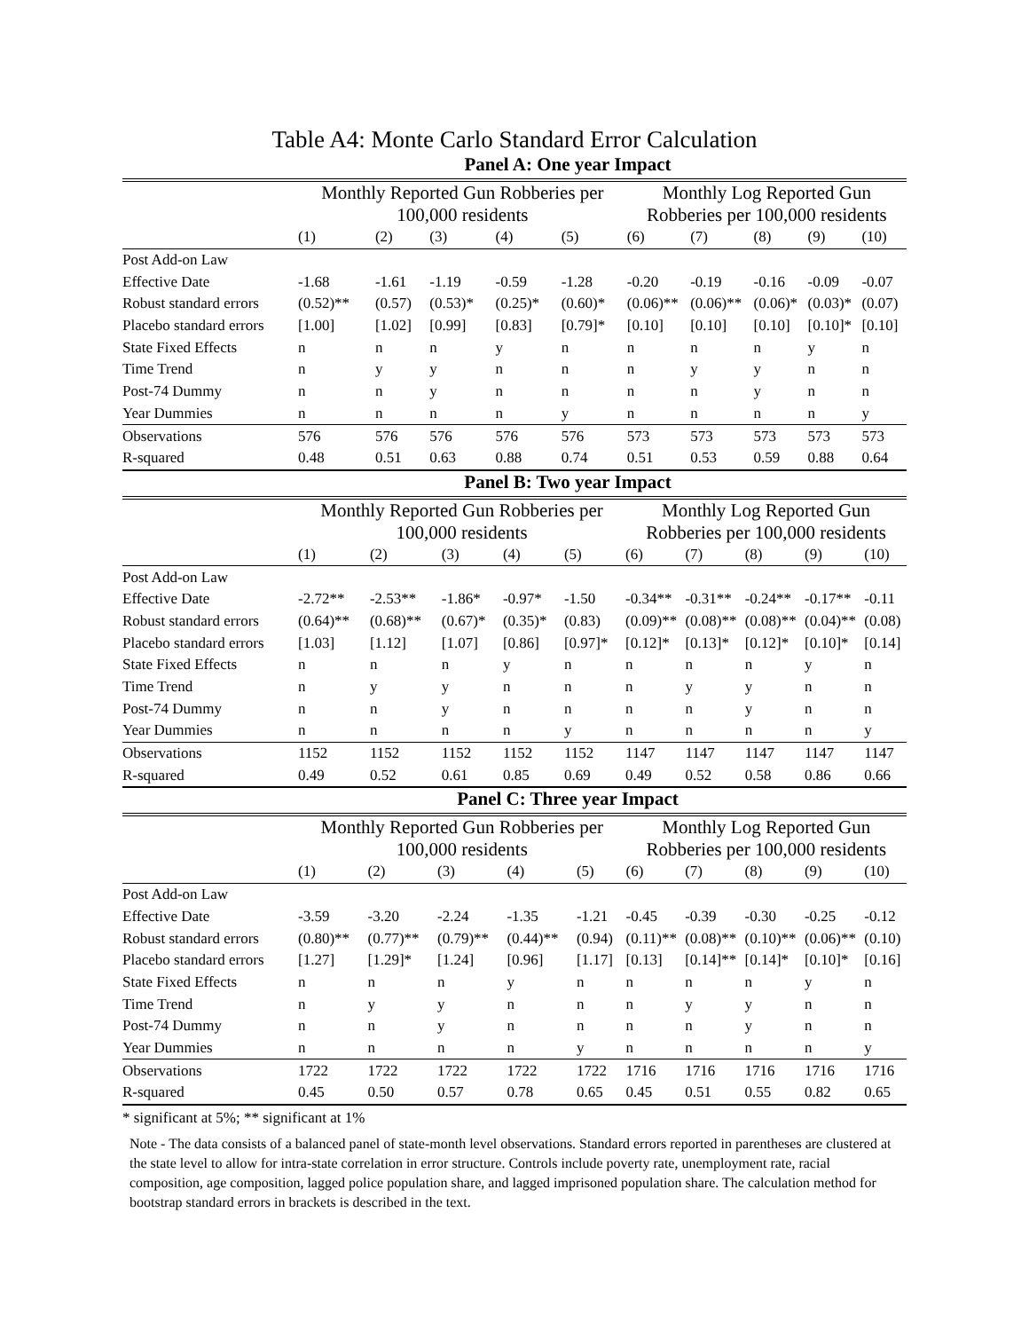Table A4: Monte Carlo Standard Error Calculation
Panel A: One year Impact
| | Monthly Reported Gun Robberies per 100,000 residents | | | | | Monthly Log Reported Gun Robberies per 100,000 residents | | | | |
| --- | --- | --- | --- | --- | --- | --- | --- | --- | --- | --- |
| | (1) | (2) | (3) | (4) | (5) | (6) | (7) | (8) | (9) | (10) |
| Post Add-on Law | | | | | | | | | | |
| Effective Date | -1.68 | -1.61 | -1.19 | -0.59 | -1.28 | -0.20 | -0.19 | -0.16 | -0.09 | -0.07 |
| Robust standard errors | (0.52)** | (0.57) | (0.53)* | (0.25)* | (0.60)* | (0.06)** | (0.06)** | (0.06)* | (0.03)* | (0.07) |
| Placebo standard errors | [1.00] | [1.02] | [0.99] | [0.83] | [0.79]* | [0.10] | [0.10] | [0.10] | [0.10]* | [0.10] |
| State Fixed Effects | n | n | n | y | n | n | n | n | y | n |
| Time Trend | n | y | y | n | n | n | y | y | n | n |
| Post-74 Dummy | n | n | y | n | n | n | n | y | n | n |
| Year Dummies | n | n | n | n | y | n | n | n | n | y |
| Observations | 576 | 576 | 576 | 576 | 576 | 573 | 573 | 573 | 573 | 573 |
| R-squared | 0.48 | 0.51 | 0.63 | 0.88 | 0.74 | 0.51 | 0.53 | 0.59 | 0.88 | 0.64 |
Panel B: Two year Impact
| | Monthly Reported Gun Robberies per 100,000 residents | | | | | Monthly Log Reported Gun Robberies per 100,000 residents | | | | |
| --- | --- | --- | --- | --- | --- | --- | --- | --- | --- | --- |
| | (1) | (2) | (3) | (4) | (5) | (6) | (7) | (8) | (9) | (10) |
| Post Add-on Law | | | | | | | | | | |
| Effective Date | -2.72** | -2.53** | -1.86* | -0.97* | -1.50 | -0.34** | -0.31** | -0.24** | -0.17** | -0.11 |
| Robust standard errors | (0.64)** | (0.68)** | (0.67)* | (0.35)* | (0.83) | (0.09)** | (0.08)** | (0.08)** | (0.04)** | (0.08) |
| Placebo standard errors | [1.03] | [1.12] | [1.07] | [0.86] | [0.97]* | [0.12]* | [0.13]* | [0.12]* | [0.10]* | [0.14] |
| State Fixed Effects | n | n | n | y | n | n | n | n | y | n |
| Time Trend | n | y | y | n | n | n | y | y | n | n |
| Post-74 Dummy | n | n | y | n | n | n | n | y | n | n |
| Year Dummies | n | n | n | n | y | n | n | n | n | y |
| Observations | 1152 | 1152 | 1152 | 1152 | 1152 | 1147 | 1147 | 1147 | 1147 | 1147 |
| R-squared | 0.49 | 0.52 | 0.61 | 0.85 | 0.69 | 0.49 | 0.52 | 0.58 | 0.86 | 0.66 |
Panel C: Three year Impact
| | Monthly Reported Gun Robberies per 100,000 residents | | | | | Monthly Log Reported Gun Robberies per 100,000 residents | | | | |
| --- | --- | --- | --- | --- | --- | --- | --- | --- | --- | --- |
| | (1) | (2) | (3) | (4) | (5) | (6) | (7) | (8) | (9) | (10) |
| Post Add-on Law | | | | | | | | | | |
| Effective Date | -3.59 | -3.20 | -2.24 | -1.35 | -1.21 | -0.45 | -0.39 | -0.30 | -0.25 | -0.12 |
| Robust standard errors | (0.80)** | (0.77)** | (0.79)** | (0.44)** | (0.94) | (0.11)** | (0.08)** | (0.10)** | (0.06)** | (0.10) |
| Placebo standard errors | [1.27] | [1.29]* | [1.24] | [0.96] | [1.17] | [0.13] | [0.14]** | [0.14]* | [0.10]* | [0.16] |
| State Fixed Effects | n | n | n | y | n | n | n | n | y | n |
| Time Trend | n | y | y | n | n | n | y | y | n | n |
| Post-74 Dummy | n | n | y | n | n | n | n | y | n | n |
| Year Dummies | n | n | n | n | y | n | n | n | n | y |
| Observations | 1722 | 1722 | 1722 | 1722 | 1722 | 1716 | 1716 | 1716 | 1716 | 1716 |
| R-squared | 0.45 | 0.50 | 0.57 | 0.78 | 0.65 | 0.45 | 0.51 | 0.55 | 0.82 | 0.65 |
* significant at 5%; ** significant at 1%
Note - The data consists of a balanced panel of state-month level observations. Standard errors reported in parentheses are clustered at the state level to allow for intra-state correlation in error structure. Controls include poverty rate, unemployment rate, racial composition, age composition, lagged police population share, and lagged imprisoned population share. The calculation method for bootstrap standard errors in brackets is described in the text.